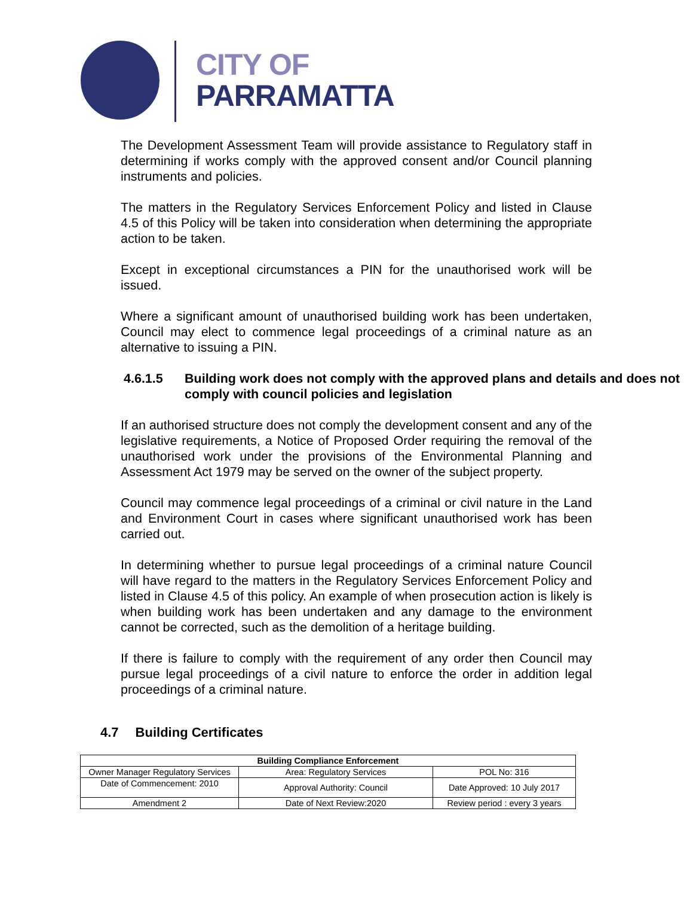CITY OF
PARRAMATTA
The Development Assessment Team will provide assistance to Regulatory staff in determining if works comply with the approved consent and/or Council planning instruments and policies.
The matters in the Regulatory Services Enforcement Policy and listed in Clause 4.5 of this Policy will be taken into consideration when determining the appropriate action to be taken.
Except in exceptional circumstances a PIN for the unauthorised work will be issued.
Where a significant amount of unauthorised building work has been undertaken, Council may elect to commence legal proceedings of a criminal nature as an alternative to issuing a PIN.
4.6.1.5 Building work does not comply with the approved plans and details and does not comply with council policies and legislation
If an authorised structure does not comply the development consent and any of the legislative requirements, a Notice of Proposed Order requiring the removal of the unauthorised work under the provisions of the Environmental Planning and Assessment Act 1979 may be served on the owner of the subject property.
Council may commence legal proceedings of a criminal or civil nature in the Land and Environment Court in cases where significant unauthorised work has been carried out.
In determining whether to pursue legal proceedings of a criminal nature Council will have regard to the matters in the Regulatory Services Enforcement Policy and listed in Clause 4.5 of this policy. An example of when prosecution action is likely is when building work has been undertaken and any damage to the environment cannot be corrected, such as the demolition of a heritage building.
If there is failure to comply with the requirement of any order then Council may pursue legal proceedings of a civil nature to enforce the order in addition legal proceedings of a criminal nature.
4.7 Building Certificates
| Building Compliance Enforcement | | |
| --- | --- | --- |
| Owner Manager Regulatory Services | Area: Regulatory Services | POL No: 316 |
| Date of Commencement: 2010 | Approval Authority: Council | Date Approved: 10 July 2017 |
| Amendment 2 | Date of Next Review:2020 | Review period : every 3 years |